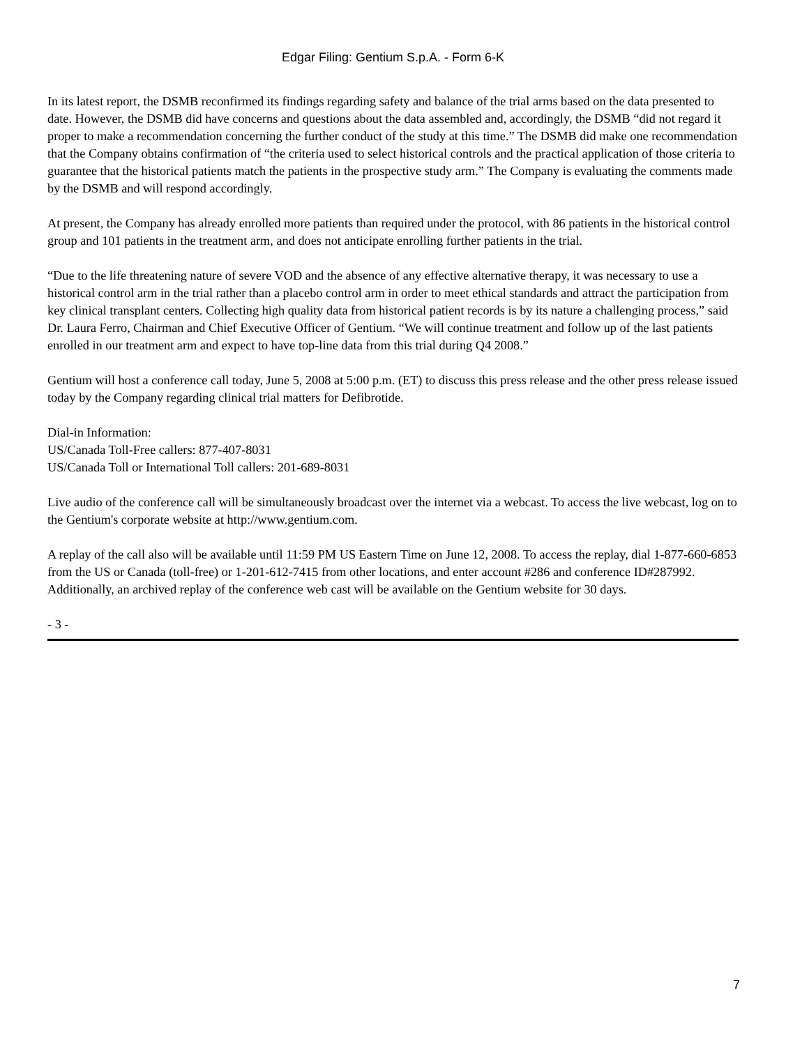Edgar Filing: Gentium S.p.A. - Form 6-K
In its latest report, the DSMB reconfirmed its findings regarding safety and balance of the trial arms based on the data presented to date. However, the DSMB did have concerns and questions about the data assembled and, accordingly, the DSMB “did not regard it proper to make a recommendation concerning the further conduct of the study at this time.” The DSMB did make one recommendation that the Company obtains confirmation of “the criteria used to select historical controls and the practical application of those criteria to guarantee that the historical patients match the patients in the prospective study arm.” The Company is evaluating the comments made by the DSMB and will respond accordingly.
At present, the Company has already enrolled more patients than required under the protocol, with 86 patients in the historical control group and 101 patients in the treatment arm, and does not anticipate enrolling further patients in the trial.
“Due to the life threatening nature of severe VOD and the absence of any effective alternative therapy, it was necessary to use a historical control arm in the trial rather than a placebo control arm in order to meet ethical standards and attract the participation from key clinical transplant centers. Collecting high quality data from historical patient records is by its nature a challenging process,” said Dr. Laura Ferro, Chairman and Chief Executive Officer of Gentium. “We will continue treatment and follow up of the last patients enrolled in our treatment arm and expect to have top-line data from this trial during Q4 2008.”
Gentium will host a conference call today, June 5, 2008 at 5:00 p.m. (ET) to discuss this press release and the other press release issued today by the Company regarding clinical trial matters for Defibrotide.
Dial-in Information:
US/Canada Toll-Free callers: 877-407-8031
US/Canada Toll or International Toll callers: 201-689-8031
Live audio of the conference call will be simultaneously broadcast over the internet via a webcast. To access the live webcast, log on to the Gentium's corporate website at http://www.gentium.com.
A replay of the call also will be available until 11:59 PM US Eastern Time on June 12, 2008. To access the replay, dial 1-877-660-6853 from the US or Canada (toll-free) or 1-201-612-7415 from other locations, and enter account #286 and conference ID#287992. Additionally, an archived replay of the conference web cast will be available on the Gentium website for 30 days.
- 3 -
7